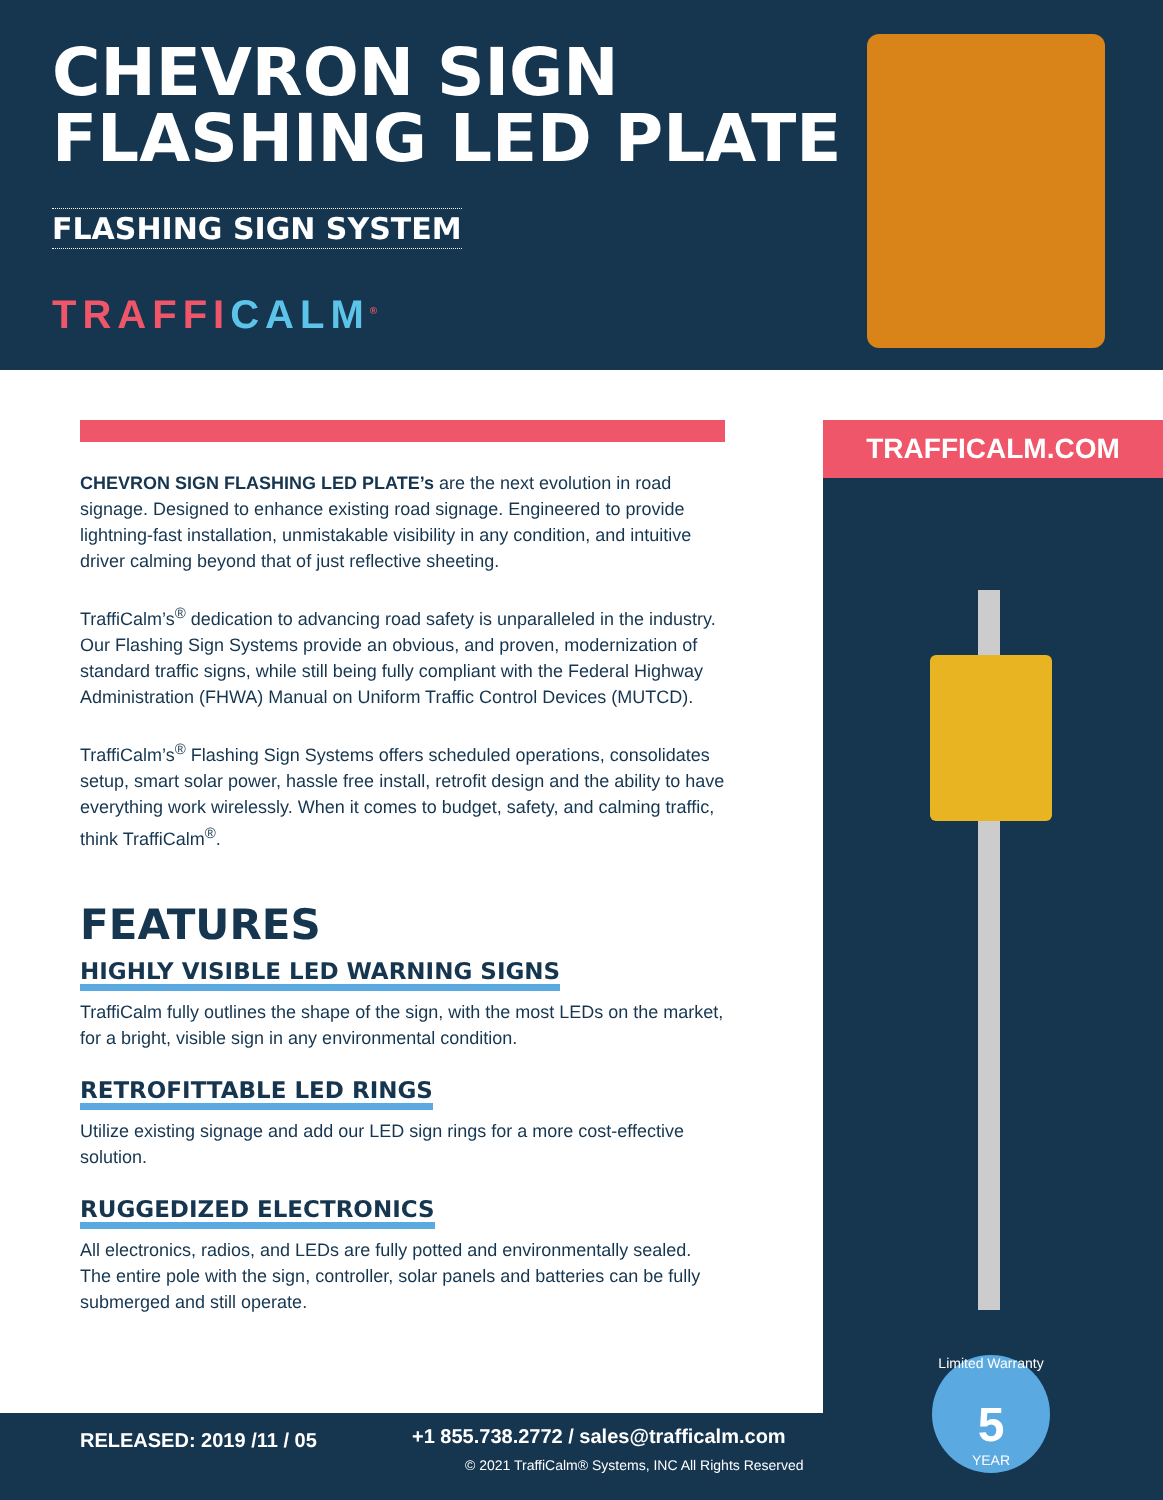CHEVRON SIGN
FLASHING LED PLATE
FLASHING SIGN SYSTEM
TRAFFICALM<sup>®</sup>
CHEVRON SIGN FLASHING LED PLATE’s are the next evolution in road signage. Designed to enhance existing road signage. Engineered to provide lightning-fast installation, unmistakable visibility in any condition, and intuitive driver calming beyond that of just reflective sheeting.
TraffiCalm’s<sup>®</sup> dedication to advancing road safety is unparalleled in the industry. Our Flashing Sign Systems provide an obvious, and proven, modernization of standard traffic signs, while still being fully compliant with the Federal Highway Administration (FHWA) Manual on Uniform Traffic Control Devices (MUTCD).
TraffiCalm’s<sup>®</sup> Flashing Sign Systems offers scheduled operations, consolidates setup, smart solar power, hassle free install, retrofit design and the ability to have everything work wirelessly. When it comes to budget, safety, and calming traffic, think TraffiCalm<sup>®</sup>.
FEATURES
HIGHLY VISIBLE LED WARNING SIGNS
TraffiCalm fully outlines the shape of the sign, with the most LEDs on the market, for a bright, visible sign in any environmental condition.
RETROFITTABLE LED RINGS
Utilize existing signage and add our LED sign rings for a more cost-effective solution.
RUGGEDIZED ELECTRONICS
All electronics, radios, and LEDs are fully potted and environmentally sealed. The entire pole with the sign, controller, solar panels and batteries can be fully submerged and still operate.
TRAFFICALM.COM
RELEASED: 2019 /11 / 05
+1 855.738.2772 / sales@trafficalm.com
© 2021 TraffiCalm® Systems, INC All Rights Reserved
Limited Warranty
5
YEAR